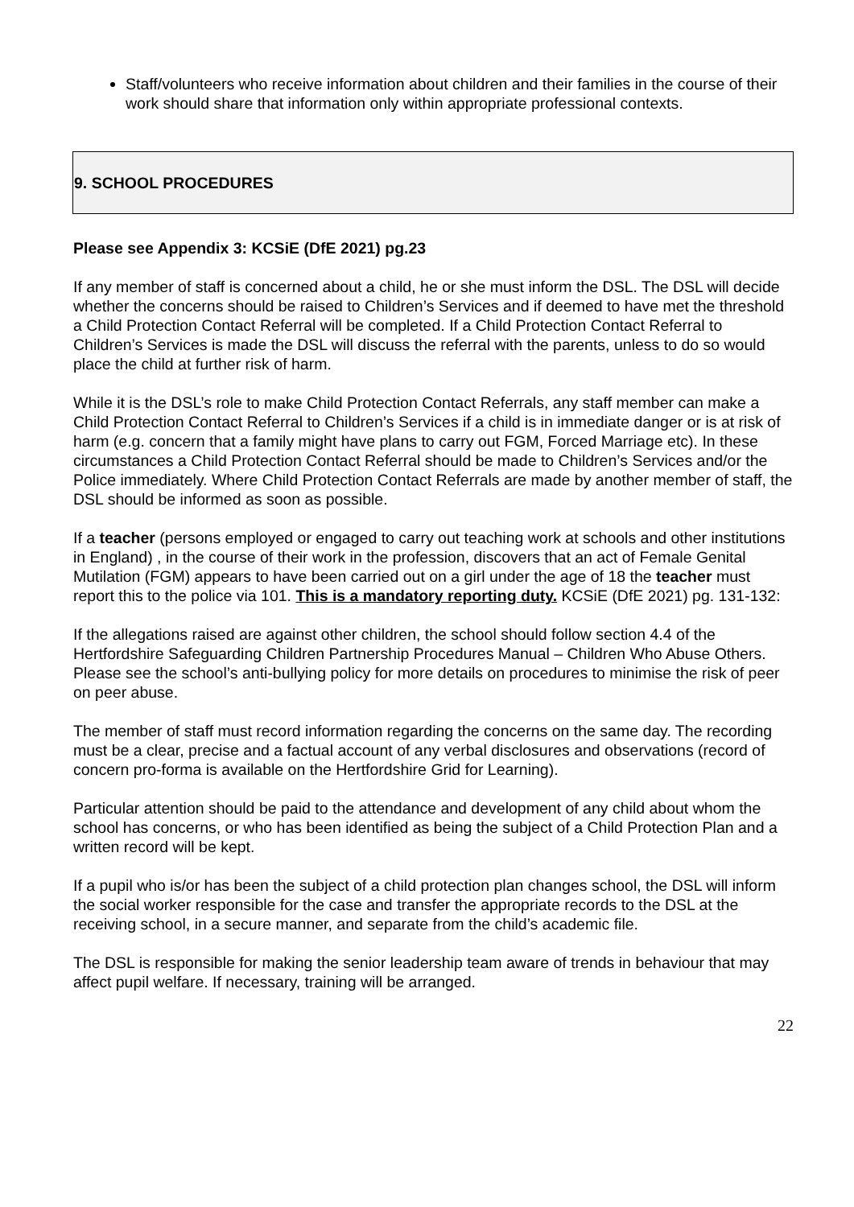Staff/volunteers who receive information about children and their families in the course of their work should share that information only within appropriate professional contexts.
9. SCHOOL PROCEDURES
Please see Appendix 3: KCSiE (DfE 2021) pg.23
If any member of staff is concerned about a child, he or she must inform the DSL. The DSL will decide whether the concerns should be raised to Children’s Services and if deemed to have met the threshold a Child Protection Contact Referral will be completed. If a Child Protection Contact Referral to Children’s Services is made the DSL will discuss the referral with the parents, unless to do so would place the child at further risk of harm.
While it is the DSL’s role to make Child Protection Contact Referrals, any staff member can make a Child Protection Contact Referral to Children’s Services if a child is in immediate danger or is at risk of harm (e.g. concern that a family might have plans to carry out FGM, Forced Marriage etc). In these circumstances a Child Protection Contact Referral should be made to Children’s Services and/or the Police immediately. Where Child Protection Contact Referrals are made by another member of staff, the DSL should be informed as soon as possible.
If a teacher (persons employed or engaged to carry out teaching work at schools and other institutions in England) , in the course of their work in the profession, discovers that an act of Female Genital Mutilation (FGM) appears to have been carried out on a girl under the age of 18 the teacher must report this to the police via 101. This is a mandatory reporting duty. KCSiE (DfE 2021) pg. 131-132:
If the allegations raised are against other children, the school should follow section 4.4 of the Hertfordshire Safeguarding Children Partnership Procedures Manual – Children Who Abuse Others. Please see the school’s anti-bullying policy for more details on procedures to minimise the risk of peer on peer abuse.
The member of staff must record information regarding the concerns on the same day. The recording must be a clear, precise and a factual account of any verbal disclosures and observations (record of concern pro-forma is available on the Hertfordshire Grid for Learning).
Particular attention should be paid to the attendance and development of any child about whom the school has concerns, or who has been identified as being the subject of a Child Protection Plan and a written record will be kept.
If a pupil who is/or has been the subject of a child protection plan changes school, the DSL will inform the social worker responsible for the case and transfer the appropriate records to the DSL at the receiving school, in a secure manner, and separate from the child’s academic file.
The DSL is responsible for making the senior leadership team aware of trends in behaviour that may affect pupil welfare. If necessary, training will be arranged.
22